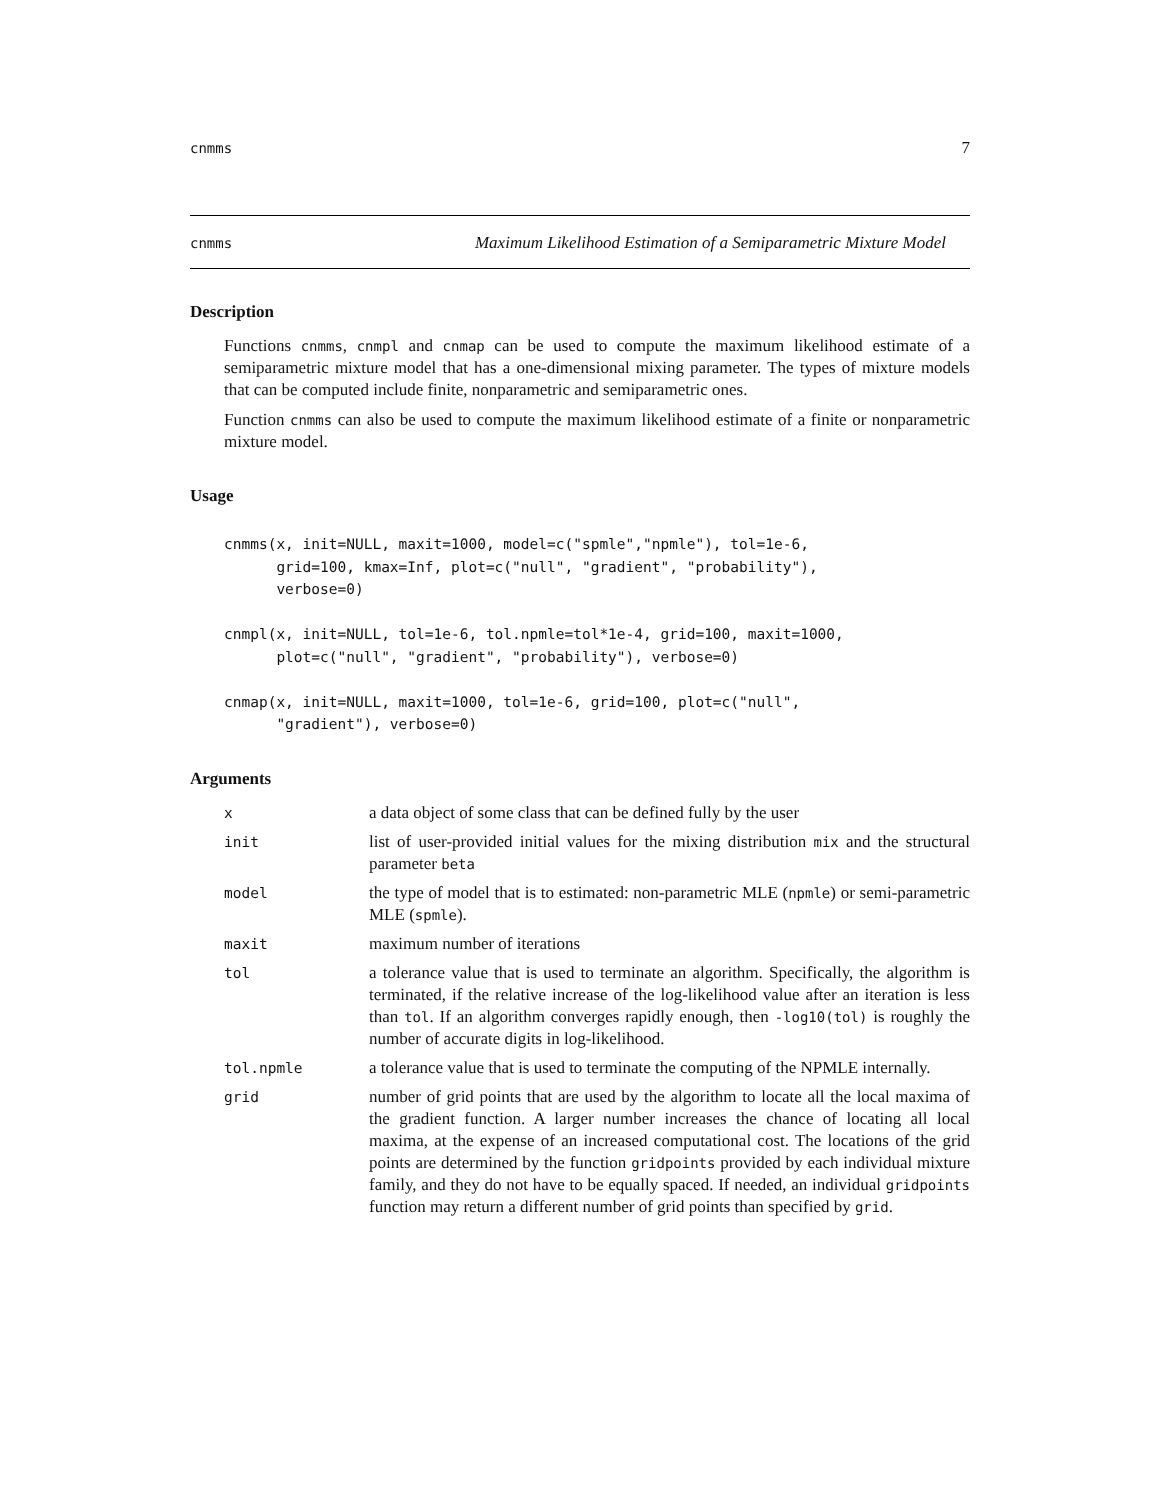cnmms 7
cnmms Maximum Likelihood Estimation of a Semiparametric Mixture Model
Description
Functions cnmms, cnmpl and cnmap can be used to compute the maximum likelihood estimate of a semiparametric mixture model that has a one-dimensional mixing parameter. The types of mixture models that can be computed include finite, nonparametric and semiparametric ones.
Function cnmms can also be used to compute the maximum likelihood estimate of a finite or nonparametric mixture model.
Usage
cnmms(x, init=NULL, maxit=1000, model=c("spmle","npmle"), tol=1e-6,
      grid=100, kmax=Inf, plot=c("null", "gradient", "probability"),
      verbose=0)

cnmpl(x, init=NULL, tol=1e-6, tol.npmle=tol*1e-4, grid=100, maxit=1000,
      plot=c("null", "gradient", "probability"), verbose=0)

cnmap(x, init=NULL, maxit=1000, tol=1e-6, grid=100, plot=c("null",
      "gradient"), verbose=0)
Arguments
| x | a data object of some class that can be defined fully by the user |
| init | list of user-provided initial values for the mixing distribution mix and the structural parameter beta |
| model | the type of model that is to estimated: non-parametric MLE ( npmle ) or semi-parametric MLE ( spmle ). |
| maxit | maximum number of iterations |
| tol | a tolerance value that is used to terminate an algorithm. Specifically, the algorithm is terminated, if the relative increase of the log-likelihood value after an iteration is less than tol . If an algorithm converges rapidly enough, then -log10(tol) is roughly the number of accurate digits in log-likelihood. |
| tol.npmle | a tolerance value that is used to terminate the computing of the NPMLE internally. |
| grid | number of grid points that are used by the algorithm to locate all the local maxima of the gradient function. A larger number increases the chance of locating all local maxima, at the expense of an increased computational cost. The locations of the grid points are determined by the function gridpoints provided by each individual mixture family, and they do not have to be equally spaced. If needed, an individual gridpoints function may return a different number of grid points than specified by grid . |